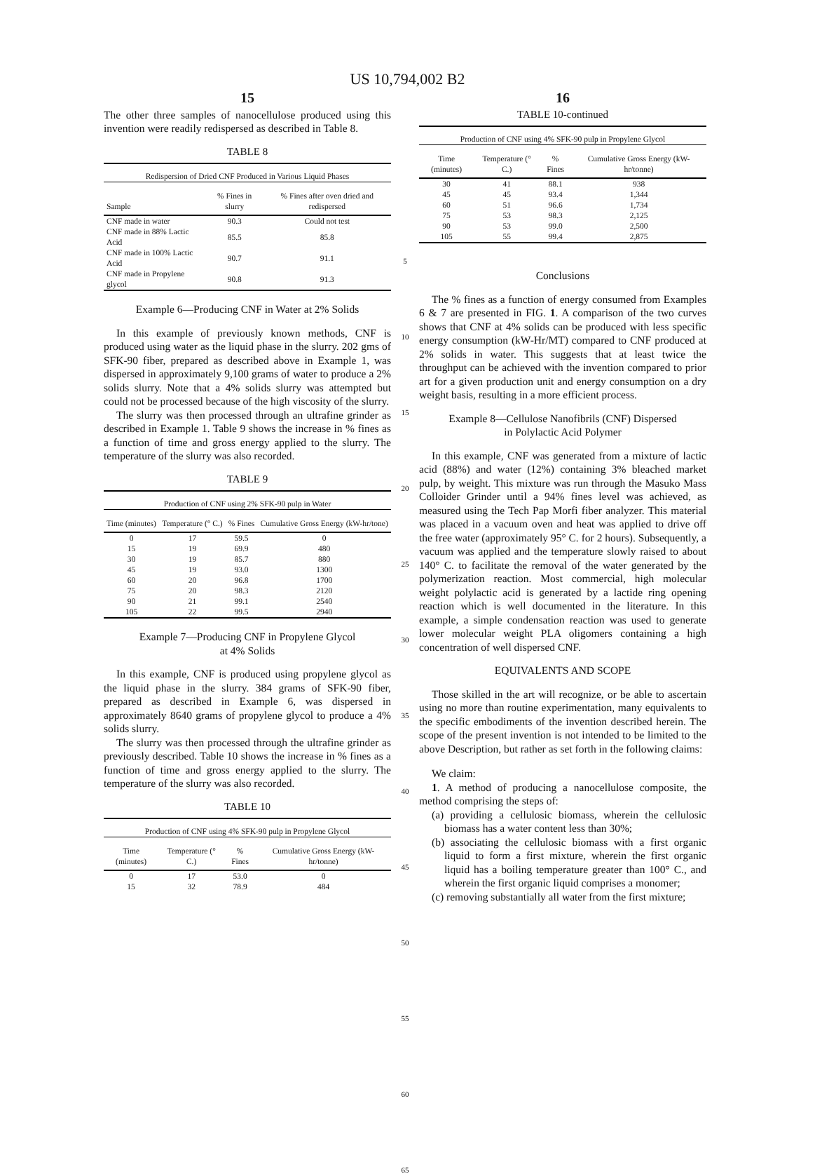US 10,794,002 B2
15
The other three samples of nanocellulose produced using this invention were readily redispersed as described in Table 8.
TABLE 8
| Redispersion of Dried CNF Produced in Various Liquid Phases | | |
| --- | --- | --- |
| Sample | % Fines in slurry | % Fines after oven dried and redispersed |
| CNF made in water | 90.3 | Could not test |
| CNF made in 88% Lactic Acid | 85.5 | 85.8 |
| CNF made in 100% Lactic Acid | 90.7 | 91.1 |
| CNF made in Propylene glycol | 90.8 | 91.3 |
Example 6—Producing CNF in Water at 2% Solids
In this example of previously known methods, CNF is produced using water as the liquid phase in the slurry. 202 gms of SFK-90 fiber, prepared as described above in Example 1, was dispersed in approximately 9,100 grams of water to produce a 2% solids slurry. Note that a 4% solids slurry was attempted but could not be processed because of the high viscosity of the slurry.
The slurry was then processed through an ultrafine grinder as described in Example 1. Table 9 shows the increase in % fines as a function of time and gross energy applied to the slurry. The temperature of the slurry was also recorded.
TABLE 9
| Production of CNF using 2% SFK-90 pulp in Water | | | |
| --- | --- | --- | --- |
| Time (minutes) | Temperature (° C.) | % Fines | Cumulative Gross Energy (kW-hr/tone) |
| 0 | 17 | 59.5 | 0 |
| 15 | 19 | 69.9 | 480 |
| 30 | 19 | 85.7 | 880 |
| 45 | 19 | 93.0 | 1300 |
| 60 | 20 | 96.8 | 1700 |
| 75 | 20 | 98.3 | 2120 |
| 90 | 21 | 99.1 | 2540 |
| 105 | 22 | 99.5 | 2940 |
Example 7—Producing CNF in Propylene Glycol
at 4% Solids
In this example, CNF is produced using propylene glycol as the liquid phase in the slurry. 384 grams of SFK-90 fiber, prepared as described in Example 6, was dispersed in approximately 8640 grams of propylene glycol to produce a 4% solids slurry.
The slurry was then processed through the ultrafine grinder as previously described. Table 10 shows the increase in % fines as a function of time and gross energy applied to the slurry. The temperature of the slurry was also recorded.
TABLE 10
| Production of CNF using 4% SFK-90 pulp in Propylene Glycol | | | |
| --- | --- | --- | --- |
| Time (minutes) | Temperature (° C.) | % Fines | Cumulative Gross Energy (kW-hr/tonne) |
| 0 | 17 | 53.0 | 0 |
| 15 | 32 | 78.9 | 484 |
5
10
15
20
25
30
35
40
45
50
55
60
65
16
TABLE 10-continued
| Production of CNF using 4% SFK-90 pulp in Propylene Glycol | | | |
| --- | --- | --- | --- |
| Time (minutes) | Temperature (° C.) | % Fines | Cumulative Gross Energy (kW-hr/tonne) |
| 30 | 41 | 88.1 | 938 |
| 45 | 45 | 93.4 | 1,344 |
| 60 | 51 | 96.6 | 1,734 |
| 75 | 53 | 98.3 | 2,125 |
| 90 | 53 | 99.0 | 2,500 |
| 105 | 55 | 99.4 | 2,875 |
Conclusions
The % fines as a function of energy consumed from Examples 6 & 7 are presented in FIG. 1. A comparison of the two curves shows that CNF at 4% solids can be produced with less specific energy consumption (kW-Hr/MT) compared to CNF produced at 2% solids in water. This suggests that at least twice the throughput can be achieved with the invention compared to prior art for a given production unit and energy consumption on a dry weight basis, resulting in a more efficient process.
Example 8—Cellulose Nanofibrils (CNF) Dispersed
in Polylactic Acid Polymer
In this example, CNF was generated from a mixture of lactic acid (88%) and water (12%) containing 3% bleached market pulp, by weight. This mixture was run through the Masuko Mass Colloider Grinder until a 94% fines level was achieved, as measured using the Tech Pap Morfi fiber analyzer. This material was placed in a vacuum oven and heat was applied to drive off the free water (approximately 95° C. for 2 hours). Subsequently, a vacuum was applied and the temperature slowly raised to about 140° C. to facilitate the removal of the water generated by the polymerization reaction. Most commercial, high molecular weight polylactic acid is generated by a lactide ring opening reaction which is well documented in the literature. In this example, a simple condensation reaction was used to generate lower molecular weight PLA oligomers containing a high concentration of well dispersed CNF.
EQUIVALENTS AND SCOPE
Those skilled in the art will recognize, or be able to ascertain using no more than routine experimentation, many equivalents to the specific embodiments of the invention described herein. The scope of the present invention is not intended to be limited to the above Description, but rather as set forth in the following claims:
We claim:
1. A method of producing a nanocellulose composite, the method comprising the steps of:
(a) providing a cellulosic biomass, wherein the cellulosic biomass has a water content less than 30%;
(b) associating the cellulosic biomass with a first organic liquid to form a first mixture, wherein the first organic liquid has a boiling temperature greater than 100° C., and wherein the first organic liquid comprises a monomer;
(c) removing substantially all water from the first mixture;